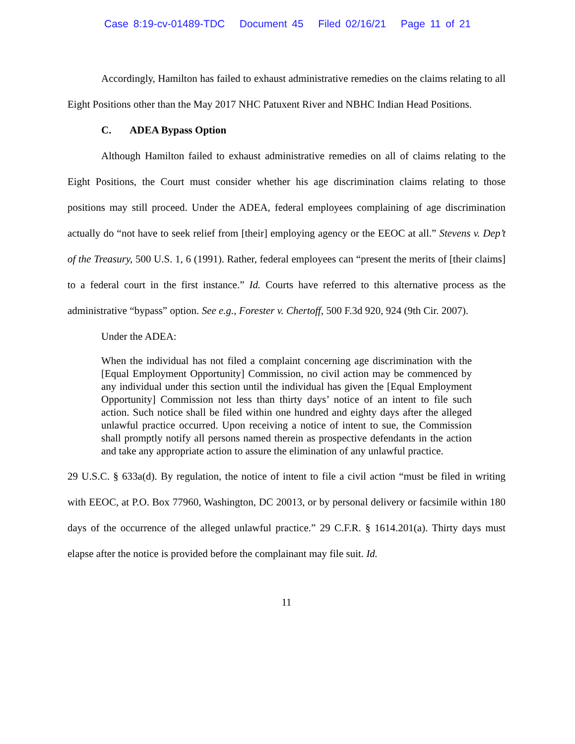Case 8:19-cv-01489-TDC Document 45 Filed 02/16/21 Page 11 of 21
Accordingly, Hamilton has failed to exhaust administrative remedies on the claims relating to all Eight Positions other than the May 2017 NHC Patuxent River and NBHC Indian Head Positions.
C. ADEA Bypass Option
Although Hamilton failed to exhaust administrative remedies on all of claims relating to the Eight Positions, the Court must consider whether his age discrimination claims relating to those positions may still proceed. Under the ADEA, federal employees complaining of age discrimination actually do “not have to seek relief from [their] employing agency or the EEOC at all.” Stevens v. Dep’t of the Treasury, 500 U.S. 1, 6 (1991). Rather, federal employees can “present the merits of [their claims] to a federal court in the first instance.” Id. Courts have referred to this alternative process as the administrative “bypass” option. See e.g., Forester v. Chertoff, 500 F.3d 920, 924 (9th Cir. 2007).
Under the ADEA:
When the individual has not filed a complaint concerning age discrimination with the [Equal Employment Opportunity] Commission, no civil action may be commenced by any individual under this section until the individual has given the [Equal Employment Opportunity] Commission not less than thirty days’ notice of an intent to file such action. Such notice shall be filed within one hundred and eighty days after the alleged unlawful practice occurred. Upon receiving a notice of intent to sue, the Commission shall promptly notify all persons named therein as prospective defendants in the action and take any appropriate action to assure the elimination of any unlawful practice.
29 U.S.C. § 633a(d). By regulation, the notice of intent to file a civil action “must be filed in writing with EEOC, at P.O. Box 77960, Washington, DC 20013, or by personal delivery or facsimile within 180 days of the occurrence of the alleged unlawful practice.” 29 C.F.R. § 1614.201(a). Thirty days must elapse after the notice is provided before the complainant may file suit. Id.
11